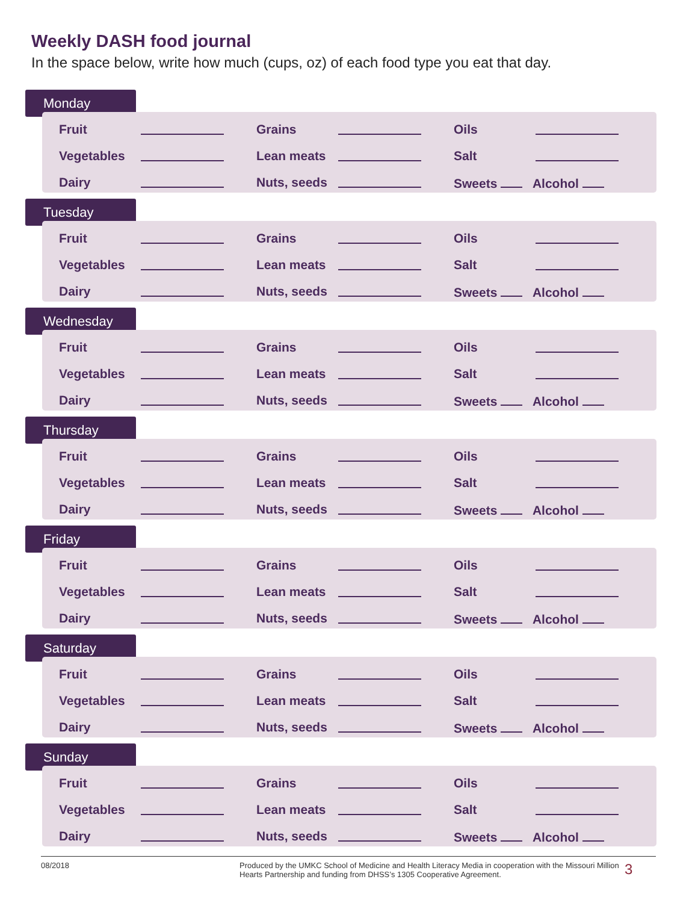Weekly DASH food journal
In the space below, write how much (cups, oz) of each food type you eat that day.
Monday
| Fruit | | Grains | | Oils | |
| Vegetables | | Lean meats | | Salt | |
| Dairy | | Nuts, seeds | | Sweets Alcohol | |
Tuesday
| Fruit | | Grains | | Oils | |
| Vegetables | | Lean meats | | Salt | |
| Dairy | | Nuts, seeds | | Sweets Alcohol | |
Wednesday
| Fruit | | Grains | | Oils | |
| Vegetables | | Lean meats | | Salt | |
| Dairy | | Nuts, seeds | | Sweets Alcohol | |
Thursday
| Fruit | | Grains | | Oils | |
| Vegetables | | Lean meats | | Salt | |
| Dairy | | Nuts, seeds | | Sweets Alcohol | |
Friday
| Fruit | | Grains | | Oils | |
| Vegetables | | Lean meats | | Salt | |
| Dairy | | Nuts, seeds | | Sweets Alcohol | |
Saturday
| Fruit | | Grains | | Oils | |
| Vegetables | | Lean meats | | Salt | |
| Dairy | | Nuts, seeds | | Sweets Alcohol | |
Sunday
| Fruit | | Grains | | Oils | |
| Vegetables | | Lean meats | | Salt | |
| Dairy | | Nuts, seeds | | Sweets Alcohol | |
08/2018 Produced by the UMKC School of Medicine and Health Literacy Media in cooperation with the Missouri Million Hearts Partnership and funding from DHSS’s 1305 Cooperative Agreement.
3